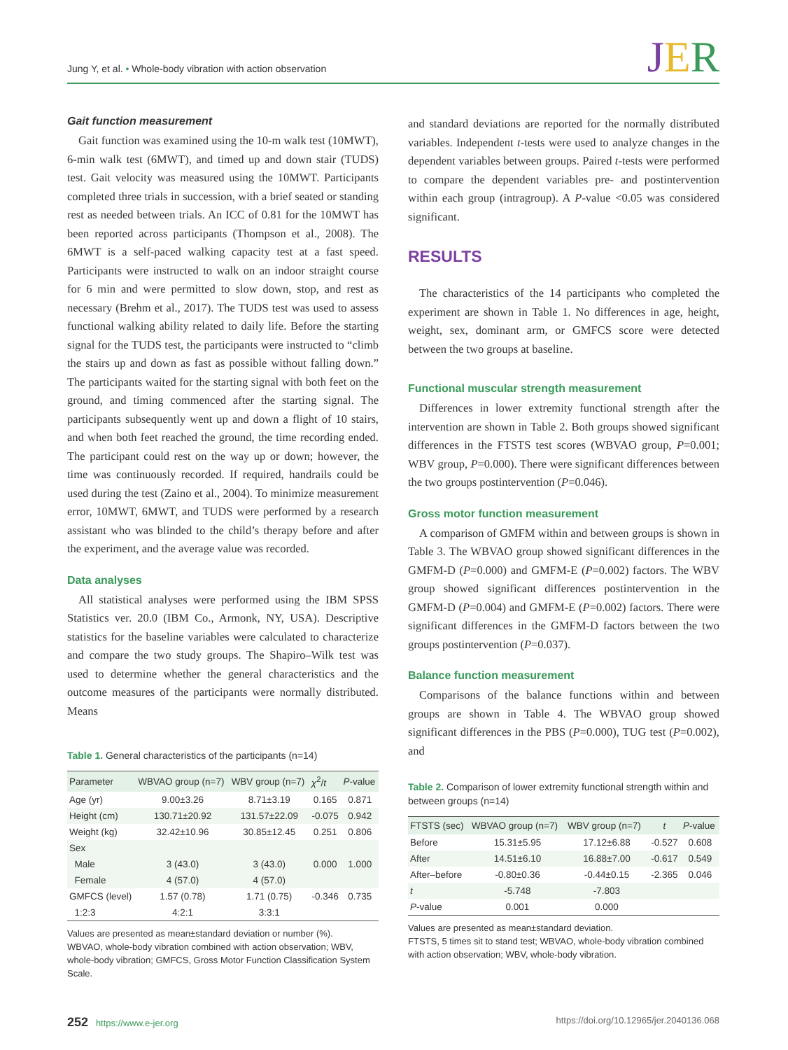Jung Y, et al. • Whole-body vibration with action observation
JER
Gait function measurement
Gait function was examined using the 10-m walk test (10MWT), 6-min walk test (6MWT), and timed up and down stair (TUDS) test. Gait velocity was measured using the 10MWT. Participants completed three trials in succession, with a brief seated or standing rest as needed between trials. An ICC of 0.81 for the 10MWT has been reported across participants (Thompson et al., 2008). The 6MWT is a self-paced walking capacity test at a fast speed. Participants were instructed to walk on an indoor straight course for 6 min and were permitted to slow down, stop, and rest as necessary (Brehm et al., 2017). The TUDS test was used to assess functional walking ability related to daily life. Before the starting signal for the TUDS test, the participants were instructed to “climb the stairs up and down as fast as possible without falling down.” The participants waited for the starting signal with both feet on the ground, and timing commenced after the starting signal. The participants subsequently went up and down a flight of 10 stairs, and when both feet reached the ground, the time recording ended. The participant could rest on the way up or down; however, the time was continuously recorded. If required, handrails could be used during the test (Zaino et al., 2004). To minimize measurement error, 10MWT, 6MWT, and TUDS were performed by a research assistant who was blinded to the child’s therapy before and after the experiment, and the average value was recorded.
Data analyses
All statistical analyses were performed using the IBM SPSS Statistics ver. 20.0 (IBM Co., Armonk, NY, USA). Descriptive statistics for the baseline variables were calculated to characterize and compare the two study groups. The Shapiro–Wilk test was used to determine whether the general characteristics and the outcome measures of the participants were normally distributed. Means
Table 1. General characteristics of the participants (n=14)
| Parameter | WBVAO group (n=7) | WBV group (n=7) | χ<sup>2</sup>/ t | P -value |
| --- | --- | --- | --- | --- |
| Age (yr) | 9.00±3.26 | 8.71±3.19 | 0.165 | 0.871 |
| Height (cm) | 130.71±20.92 | 131.57±22.09 | -0.075 | 0.942 |
| Weight (kg) | 32.42±10.96 | 30.85±12.45 | 0.251 | 0.806 |
| Sex | | | | |
| Male | 3 (43.0) | 3 (43.0) | 0.000 | 1.000 |
| Female | 4 (57.0) | 4 (57.0) | | |
| GMFCS (level) | 1.57 (0.78) | 1.71 (0.75) | -0.346 | 0.735 |
| 1:2:3 | 4:2:1 | 3:3:1 | | |
Values are presented as mean±standard deviation or number (%).
WBVAO, whole-body vibration combined with action observation; WBV, whole-body vibration; GMFCS, Gross Motor Function Classification System Scale.
and standard deviations are reported for the normally distributed variables. Independent t-tests were used to analyze changes in the dependent variables between groups. Paired t-tests were performed to compare the dependent variables pre- and postintervention within each group (intragroup). A P-value <0.05 was considered significant.
RESULTS
The characteristics of the 14 participants who completed the experiment are shown in Table 1. No differences in age, height, weight, sex, dominant arm, or GMFCS score were detected between the two groups at baseline.
Functional muscular strength measurement
Differences in lower extremity functional strength after the intervention are shown in Table 2. Both groups showed significant differences in the FTSTS test scores (WBVAO group, P=0.001; WBV group, P=0.000). There were significant differences between the two groups postintervention (P=0.046).
Gross motor function measurement
A comparison of GMFM within and between groups is shown in Table 3. The WBVAO group showed significant differences in the GMFM-D (P=0.000) and GMFM-E (P=0.002) factors. The WBV group showed significant differences postintervention in the GMFM-D (P=0.004) and GMFM-E (P=0.002) factors. There were significant differences in the GMFM-D factors between the two groups postintervention (P=0.037).
Balance function measurement
Comparisons of the balance functions within and between groups are shown in Table 4. The WBVAO group showed significant differences in the PBS (P=0.000), TUG test (P=0.002), and
Table 2. Comparison of lower extremity functional strength within and between groups (n=14)
| FTSTS (sec) | WBVAO group (n=7) | WBV group (n=7) | t | P -value |
| --- | --- | --- | --- | --- |
| Before | 15.31±5.95 | 17.12±6.88 | -0.527 | 0.608 |
| After | 14.51±6.10 | 16.88±7.00 | -0.617 | 0.549 |
| After–before | -0.80±0.36 | -0.44±0.15 | -2.365 | 0.046 |
| t | -5.748 | -7.803 | | |
| P -value | 0.001 | 0.000 | | |
Values are presented as mean±standard deviation.
FTSTS, 5 times sit to stand test; WBVAO, whole-body vibration combined with action observation; WBV, whole-body vibration.
252 https://www.e-jer.org https://doi.org/10.12965/jer.2040136.068